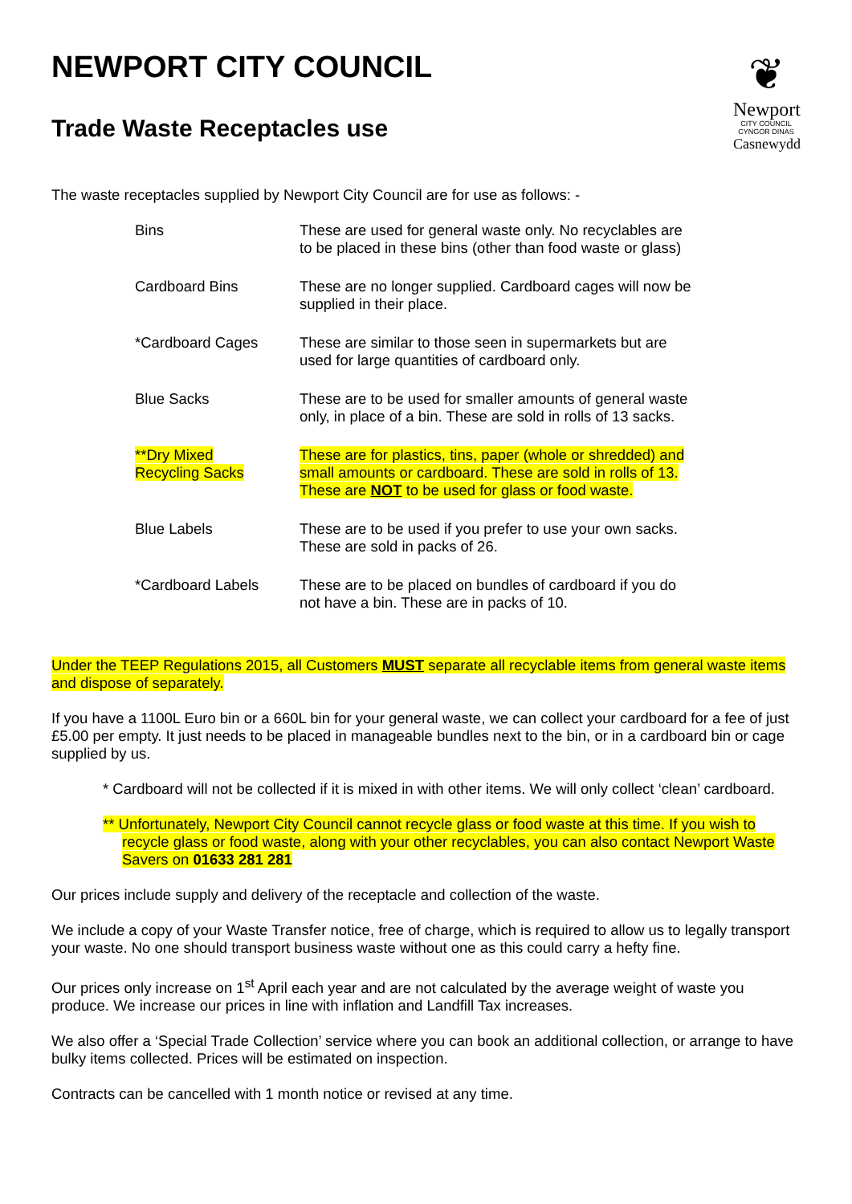❦
Newport
CITY COUNCIL
CYNGOR DINAS
Casnewydd
NEWPORT CITY COUNCIL
Trade Waste Receptacles use
The waste receptacles supplied by Newport City Council are for use as follows: -
| Bins | These are used for general waste only. No recyclables are to be placed in these bins (other than food waste or glass) |
| Cardboard Bins | These are no longer supplied. Cardboard cages will now be supplied in their place. |
| *Cardboard Cages | These are similar to those seen in supermarkets but are used for large quantities of cardboard only. |
| Blue Sacks | These are to be used for smaller amounts of general waste only, in place of a bin. These are sold in rolls of 13 sacks. |
| **Dry Mixed Recycling Sacks | These are for plastics, tins, paper (whole or shredded) and small amounts or cardboard. These are sold in rolls of 13. These are NOT to be used for glass or food waste. |
| Blue Labels | These are to be used if you prefer to use your own sacks. These are sold in packs of 26. |
| *Cardboard Labels | These are to be placed on bundles of cardboard if you do not have a bin. These are in packs of 10. |
Under the TEEP Regulations 2015, all Customers MUST separate all recyclable items from general waste items and dispose of separately.
If you have a 1100L Euro bin or a 660L bin for your general waste, we can collect your cardboard for a fee of just £5.00 per empty. It just needs to be placed in manageable bundles next to the bin, or in a cardboard bin or cage supplied by us.
* Cardboard will not be collected if it is mixed in with other items. We will only collect ‘clean’ cardboard.
** Unfortunately, Newport City Council cannot recycle glass or food waste at this time. If you wish to recycle glass or food waste, along with your other recyclables, you can also contact Newport Waste Savers on 01633 281 281
Our prices include supply and delivery of the receptacle and collection of the waste.
We include a copy of your Waste Transfer notice, free of charge, which is required to allow us to legally transport your waste. No one should transport business waste without one as this could carry a hefty fine.
Our prices only increase on 1<sup>st</sup> April each year and are not calculated by the average weight of waste you produce. We increase our prices in line with inflation and Landfill Tax increases.
We also offer a ‘Special Trade Collection’ service where you can book an additional collection, or arrange to have bulky items collected. Prices will be estimated on inspection.
Contracts can be cancelled with 1 month notice or revised at any time.